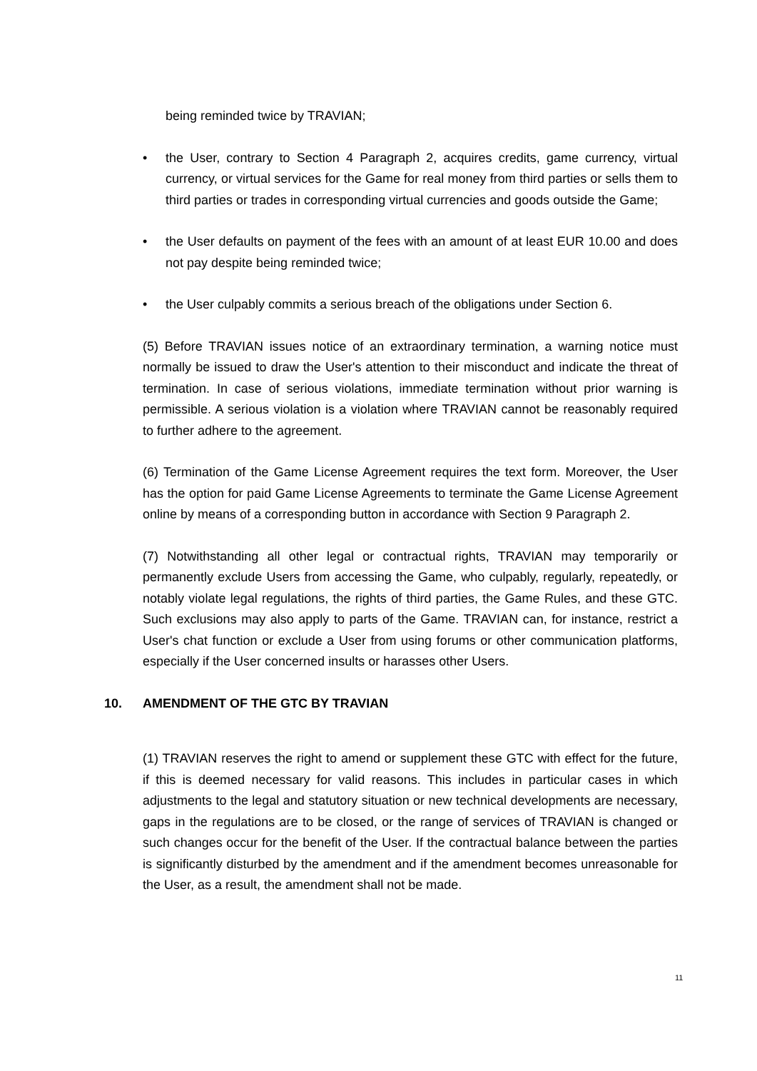being reminded twice by TRAVIAN;
• the User, contrary to Section 4 Paragraph 2, acquires credits, game currency, virtual currency, or virtual services for the Game for real money from third parties or sells them to third parties or trades in corresponding virtual currencies and goods outside the Game;
• the User defaults on payment of the fees with an amount of at least EUR 10.00 and does not pay despite being reminded twice;
• the User culpably commits a serious breach of the obligations under Section 6.
(5) Before TRAVIAN issues notice of an extraordinary termination, a warning notice must normally be issued to draw the User's attention to their misconduct and indicate the threat of termination. In case of serious violations, immediate termination without prior warning is permissible. A serious violation is a violation where TRAVIAN cannot be reasonably required to further adhere to the agreement.
(6) Termination of the Game License Agreement requires the text form. Moreover, the User has the option for paid Game License Agreements to terminate the Game License Agreement online by means of a corresponding button in accordance with Section 9 Paragraph 2.
(7) Notwithstanding all other legal or contractual rights, TRAVIAN may temporarily or permanently exclude Users from accessing the Game, who culpably, regularly, repeatedly, or notably violate legal regulations, the rights of third parties, the Game Rules, and these GTC. Such exclusions may also apply to parts of the Game. TRAVIAN can, for instance, restrict a User's chat function or exclude a User from using forums or other communication platforms, especially if the User concerned insults or harasses other Users.
10. AMENDMENT OF THE GTC BY TRAVIAN
(1) TRAVIAN reserves the right to amend or supplement these GTC with effect for the future, if this is deemed necessary for valid reasons. This includes in particular cases in which adjustments to the legal and statutory situation or new technical developments are necessary, gaps in the regulations are to be closed, or the range of services of TRAVIAN is changed or such changes occur for the benefit of the User. If the contractual balance between the parties is significantly disturbed by the amendment and if the amendment becomes unreasonable for the User, as a result, the amendment shall not be made.
11